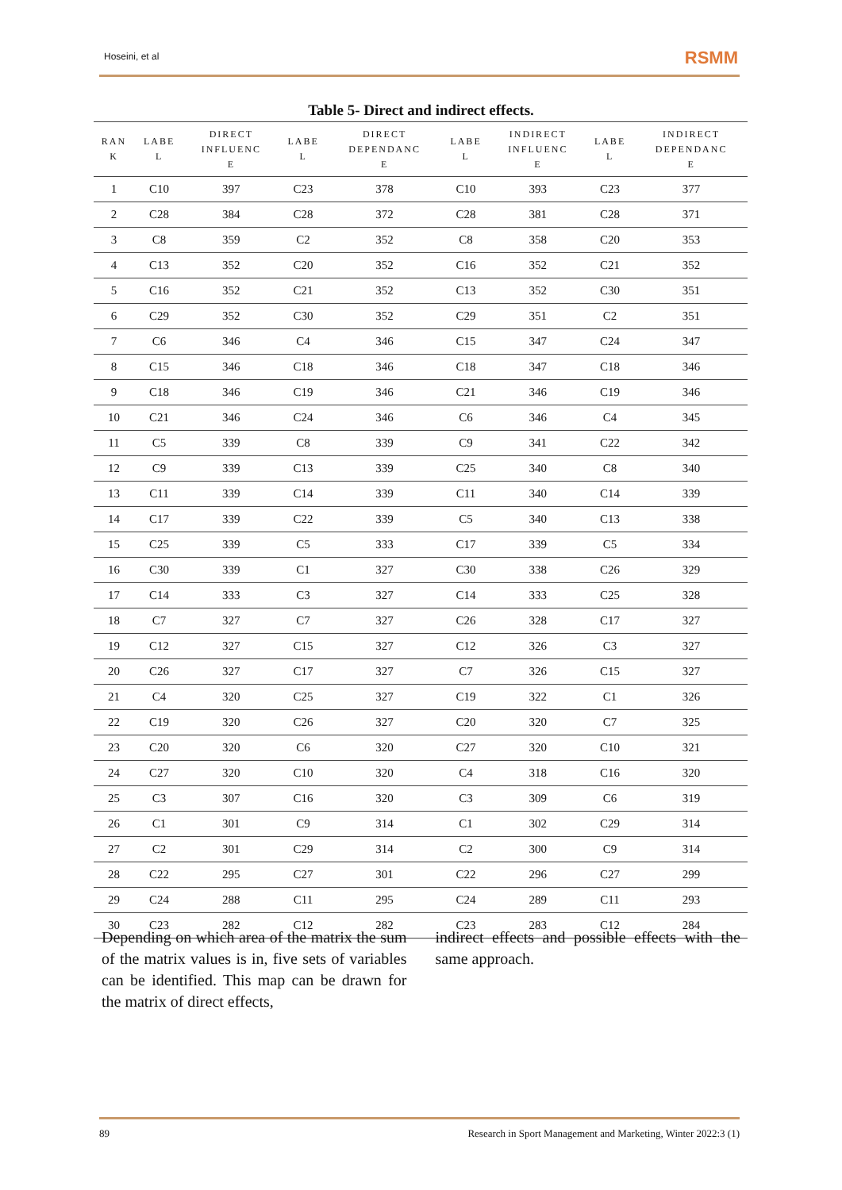Hoseini, et al RSMM
Table 5- Direct and indirect effects.
| RAN K | LABE L | DIRECT INFLUENC E | LABE L | DIRECT DEPENDANC E | LABE L | INDIRECT INFLUENC E | LABE L | INDIRECT DEPENDANC E |
| --- | --- | --- | --- | --- | --- | --- | --- | --- |
| 1 | C10 | 397 | C23 | 378 | C10 | 393 | C23 | 377 |
| 2 | C28 | 384 | C28 | 372 | C28 | 381 | C28 | 371 |
| 3 | C8 | 359 | C2 | 352 | C8 | 358 | C20 | 353 |
| 4 | C13 | 352 | C20 | 352 | C16 | 352 | C21 | 352 |
| 5 | C16 | 352 | C21 | 352 | C13 | 352 | C30 | 351 |
| 6 | C29 | 352 | C30 | 352 | C29 | 351 | C2 | 351 |
| 7 | C6 | 346 | C4 | 346 | C15 | 347 | C24 | 347 |
| 8 | C15 | 346 | C18 | 346 | C18 | 347 | C18 | 346 |
| 9 | C18 | 346 | C19 | 346 | C21 | 346 | C19 | 346 |
| 10 | C21 | 346 | C24 | 346 | C6 | 346 | C4 | 345 |
| 11 | C5 | 339 | C8 | 339 | C9 | 341 | C22 | 342 |
| 12 | C9 | 339 | C13 | 339 | C25 | 340 | C8 | 340 |
| 13 | C11 | 339 | C14 | 339 | C11 | 340 | C14 | 339 |
| 14 | C17 | 339 | C22 | 339 | C5 | 340 | C13 | 338 |
| 15 | C25 | 339 | C5 | 333 | C17 | 339 | C5 | 334 |
| 16 | C30 | 339 | C1 | 327 | C30 | 338 | C26 | 329 |
| 17 | C14 | 333 | C3 | 327 | C14 | 333 | C25 | 328 |
| 18 | C7 | 327 | C7 | 327 | C26 | 328 | C17 | 327 |
| 19 | C12 | 327 | C15 | 327 | C12 | 326 | C3 | 327 |
| 20 | C26 | 327 | C17 | 327 | C7 | 326 | C15 | 327 |
| 21 | C4 | 320 | C25 | 327 | C19 | 322 | C1 | 326 |
| 22 | C19 | 320 | C26 | 327 | C20 | 320 | C7 | 325 |
| 23 | C20 | 320 | C6 | 320 | C27 | 320 | C10 | 321 |
| 24 | C27 | 320 | C10 | 320 | C4 | 318 | C16 | 320 |
| 25 | C3 | 307 | C16 | 320 | C3 | 309 | C6 | 319 |
| 26 | C1 | 301 | C9 | 314 | C1 | 302 | C29 | 314 |
| 27 | C2 | 301 | C29 | 314 | C2 | 300 | C9 | 314 |
| 28 | C22 | 295 | C27 | 301 | C22 | 296 | C27 | 299 |
| 29 | C24 | 288 | C11 | 295 | C24 | 289 | C11 | 293 |
| 30 | C23 | 282 | C12 | 282 | C23 | 283 | C12 | 284 |
Depending on which area of the matrix the sum of the matrix values is in, five sets of variables can be identified. This map can be drawn for the matrix of direct effects,
indirect effects and possible effects with the same approach.
89 Research in Sport Management and Marketing, Winter 2022:3 (1)